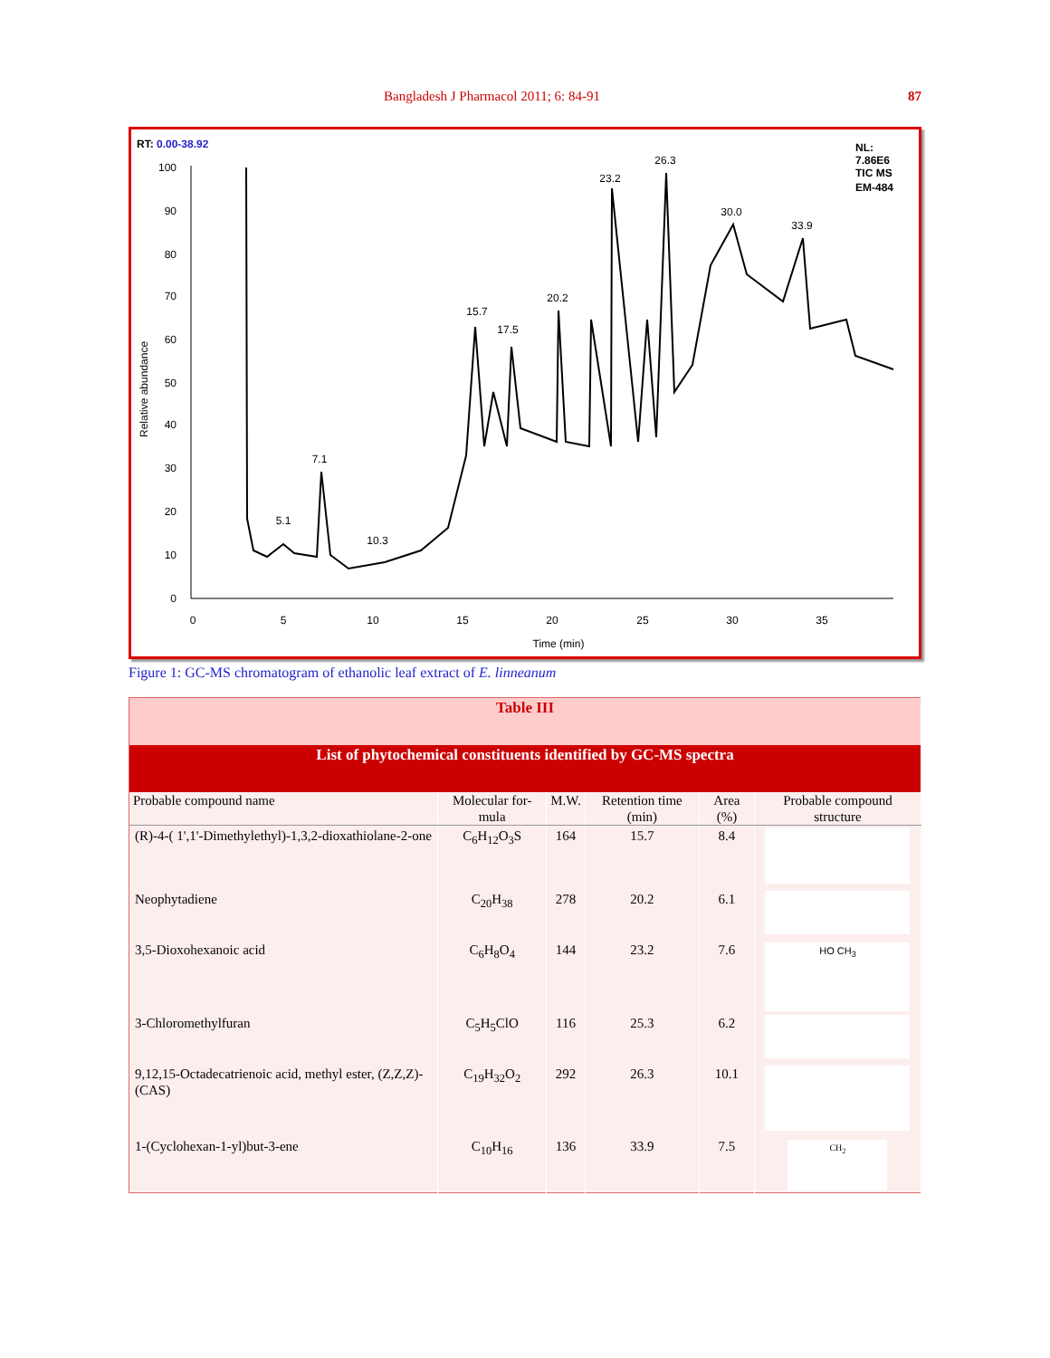Bangladesh J Pharmacol 2011; 6: 84-91 87
RT: 0.00-38.92
NL:
7.86E6
TIC MS
EM-484
100
90
80
70
60
50
40
30
20
10
0
0
5
10
15
20
25
30
35
Time (min)
Relative abundance
5.1
7.1
10.3
15.7
17.5
20.2
23.2
26.3
30.0
33.9
Figure 1: GC-MS chromatogram of ethanolic leaf extract of E. linneanum
| Table III | | | | | |
| List of phytochemical constituents identified by GC-MS spectra | | | | | |
| Probable compound name | Molecular for-mula | M.W. | Retention time (min) | Area (%) | Probable compound structure |
| (R)-4-( 1',1'-Dimethylethyl)-1,3,2-dioxathiolane-2-one | C<sub>6</sub>H<sub>12</sub>O<sub>3</sub>S | 164 | 15.7 | 8.4 | |
| Neophytadiene | C<sub>20</sub>H<sub>38</sub> | 278 | 20.2 | 6.1 | |
| 3,5-Dioxohexanoic acid | C<sub>6</sub>H<sub>8</sub>O<sub>4</sub> | 144 | 23.2 | 7.6 | HO CH<sub>3</sub> |
| 3-Chloromethylfuran | C<sub>5</sub>H<sub>5</sub>ClO | 116 | 25.3 | 6.2 | |
| 9,12,15-Octadecatrienoic acid, methyl ester, (Z,Z,Z)-(CAS) | C<sub>19</sub>H<sub>32</sub>O<sub>2</sub> | 292 | 26.3 | 10.1 | |
| 1-(Cyclohexan-1-yl)but-3-ene | C<sub>10</sub>H<sub>16</sub> | 136 | 33.9 | 7.5 | CH<sub>2</sub> |